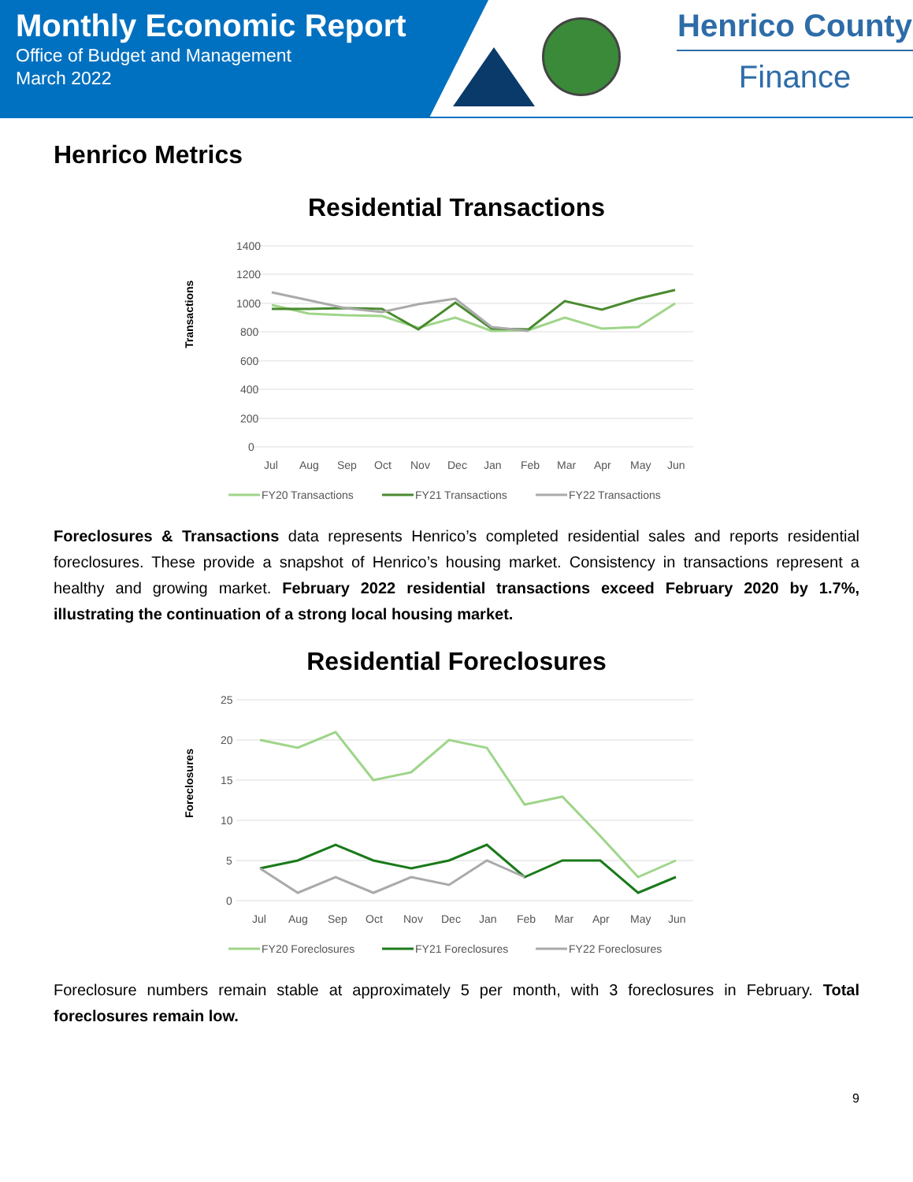Monthly Economic Report
Office of Budget and Management
March 2022
Henrico County
Finance
Henrico Metrics
Residential Transactions
1400
1200
1000
800
600
400
200
0
Transactions
Jul
Aug
Sep
Oct
Nov
Dec
Jan
Feb
Mar
Apr
May
Jun
FY20 Transactions
FY21 Transactions
FY22 Transactions
Foreclosures & Transactions data represents Henrico’s completed residential sales and reports residential foreclosures. These provide a snapshot of Henrico’s housing market. Consistency in transactions represent a healthy and growing market. February 2022 residential transactions exceed February 2020 by 1.7%, illustrating the continuation of a strong local housing market.
Residential Foreclosures
25
20
15
10
5
0
Foreclosures
Jul
Aug
Sep
Oct
Nov
Dec
Jan
Feb
Mar
Apr
May
Jun
FY20 Foreclosures
FY21 Foreclosures
FY22 Foreclosures
Foreclosure numbers remain stable at approximately 5 per month, with 3 foreclosures in February. Total foreclosures remain low.
9